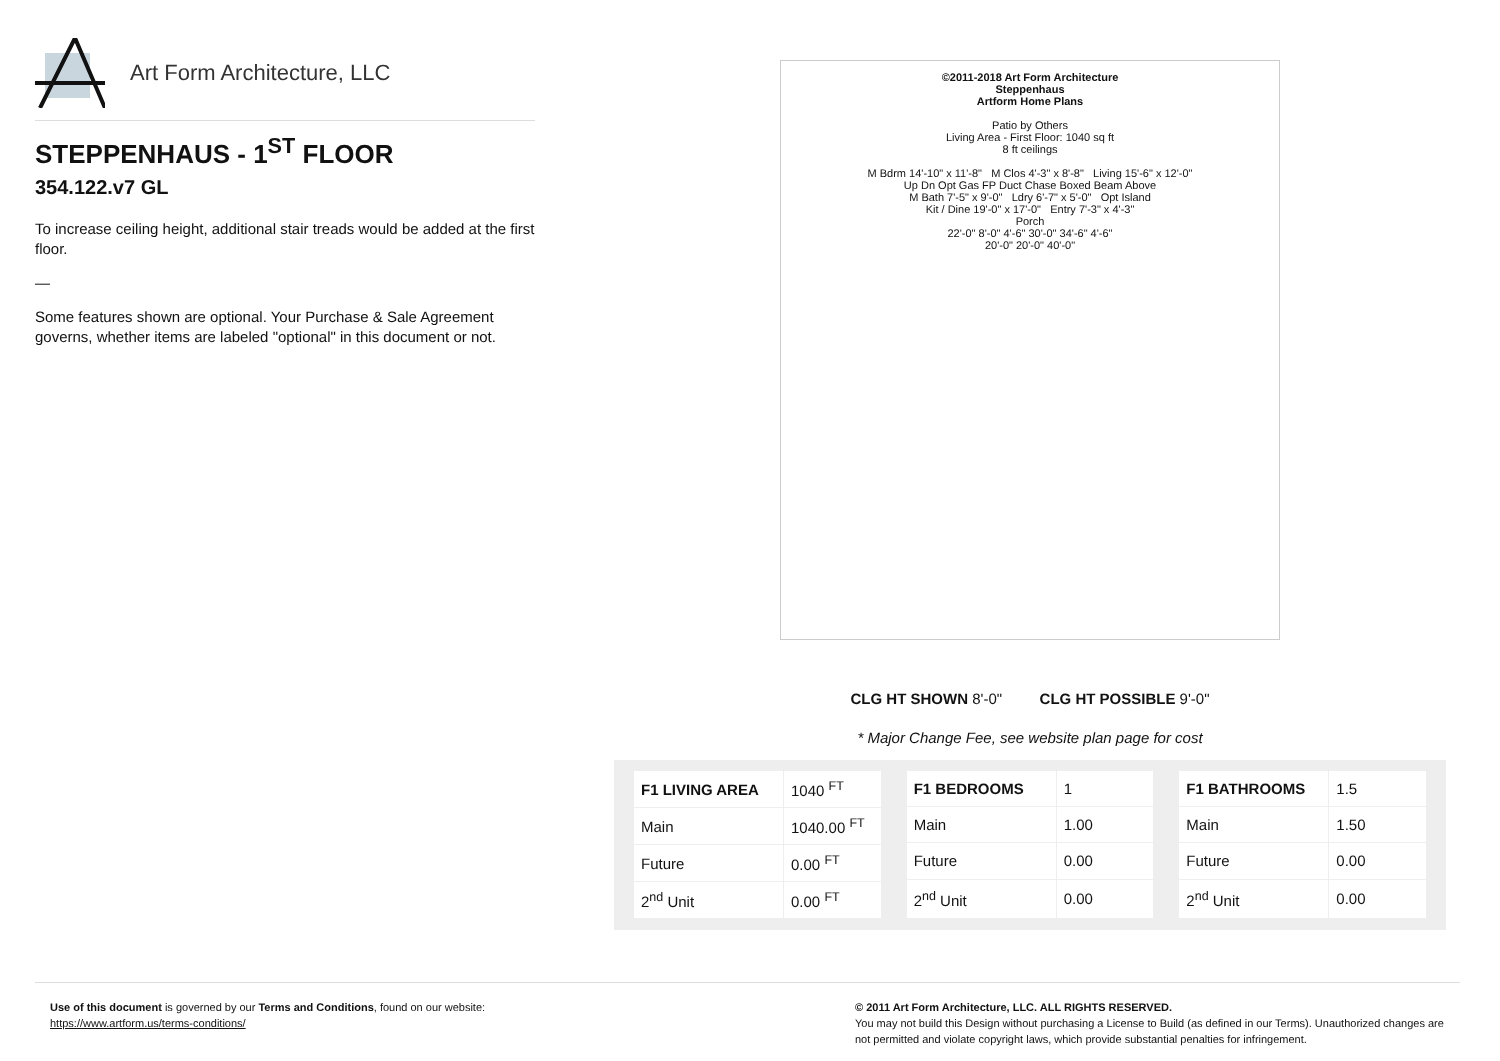Art Form Architecture, LLC
STEPPENHAUS - 1<sup>ST</sup> FLOOR
354.122.v7 GL
To increase ceiling height, additional stair treads would be added at the first floor.
—
Some features shown are optional. Your Purchase & Sale Agreement governs, whether items are labeled "optional" in this document or not.
©2011-2018 Art Form Architecture
Steppenhaus
Artform Home Plans
Patio by Others
Living Area - First Floor: 1040 sq ft
8 ft ceilings
M Bdrm 14'-10" x 11'-8" M Clos 4'-3" x 8'-8" Living 15'-6" x 12'-0"
Up Dn Opt Gas FP Duct Chase Boxed Beam Above
M Bath 7'-5" x 9'-0" Ldry 6'-7" x 5'-0" Opt Island
Kit / Dine 19'-0" x 17'-0" Entry 7'-3" x 4'-3"
Porch
22'-0" 8'-0" 4'-6" 30'-0" 34'-6" 4'-6"
20'-0" 20'-0" 40'-0"
CLG HT SHOWN 8'-0" CLG HT POSSIBLE 9'-0"
* Major Change Fee, see website plan page for cost
| F1 LIVING AREA | 1040 <sup>FT</sup> |
| Main | 1040.00 <sup>FT</sup> |
| Future | 0.00 <sup>FT</sup> |
| 2<sup>nd</sup> Unit | 0.00 <sup>FT</sup> |
| F1 BEDROOMS | 1 |
| Main | 1.00 |
| Future | 0.00 |
| 2<sup>nd</sup> Unit | 0.00 |
| F1 BATHROOMS | 1.5 |
| Main | 1.50 |
| Future | 0.00 |
| 2<sup>nd</sup> Unit | 0.00 |
Use of this document is governed by our Terms and Conditions, found on our website:
https://www.artform.us/terms-conditions/
© 2011 Art Form Architecture, LLC. ALL RIGHTS RESERVED.
You may not build this Design without purchasing a License to Build (as defined in our Terms). Unauthorized changes are not permitted and violate copyright laws, which provide substantial penalties for infringement.